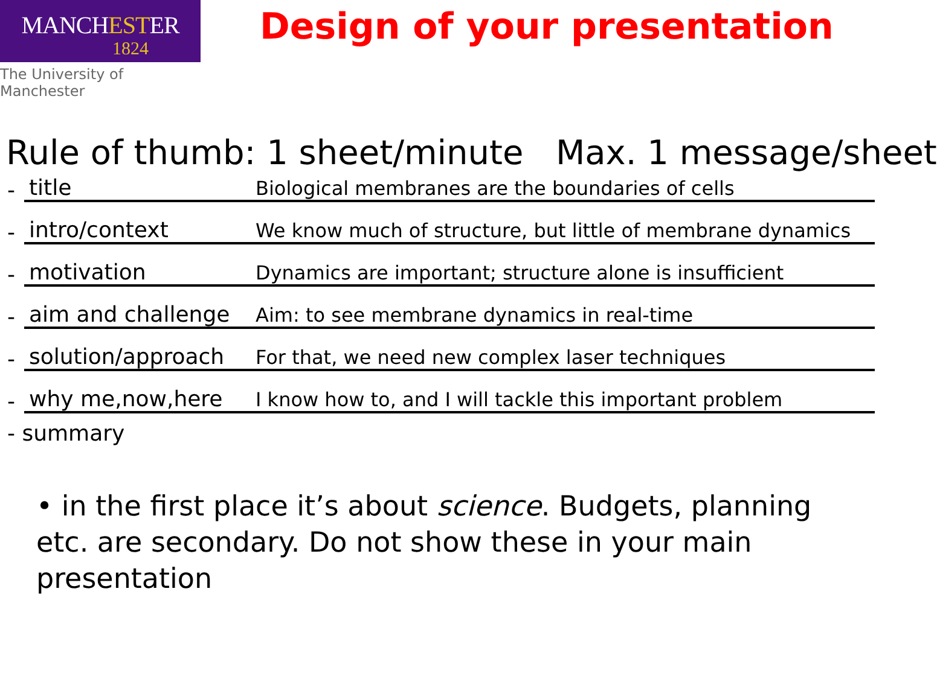MANCHESTER
1824
The University of Manchester
Design of your presentation
Rule of thumb: 1 sheet/minute Max. 1 message/sheet
-
title Biological membranes are the boundaries of cells
-
intro/context We know much of structure, but little of membrane dynamics
-
motivation Dynamics are important; structure alone is insufficient
-
aim and challenge Aim: to see membrane dynamics in real-time
-
solution/approach For that, we need new complex laser techniques
-
why me,now,here I know how to, and I will tackle this important problem
- summary
• in the first place it’s about science. Budgets, planning etc. are secondary. Do not show these in your main presentation